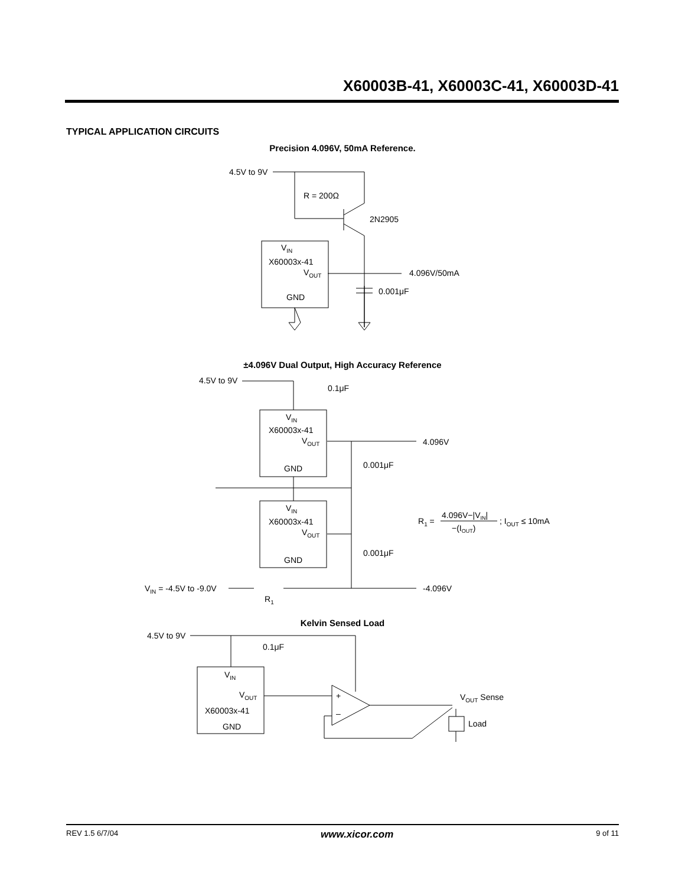X60003B-41, X60003C-41, X60003D-41
TYPICAL APPLICATION CIRCUITS
Precision 4.096V, 50mA Reference.
4.5V to 9V
R = 200Ω
2N2905
VIN
X60003x-41
VOUT
GND
4.096V/50mA
0.001μF
±4.096V Dual Output, High Accuracy Reference
4.5V to 9V
VIN
X60003x-41
VOUT
GND
VIN
X60003x-41
VOUT
GND
0.1μF
4.096V
0.001μF
0.001μF
-4.096V
VIN = -4.5V to -9.0V
R1
R1 =
4.096V−|VIN|
−(IOUT)
; IOUT ≤ 10mA
Kelvin Sensed Load
4.5V to 9V
VIN
VOUT
X60003x-41
GND
0.1μF
VOUT Sense
Load
+
–
REV 1.5 6/7/04 www.xicor.com 9 of 11